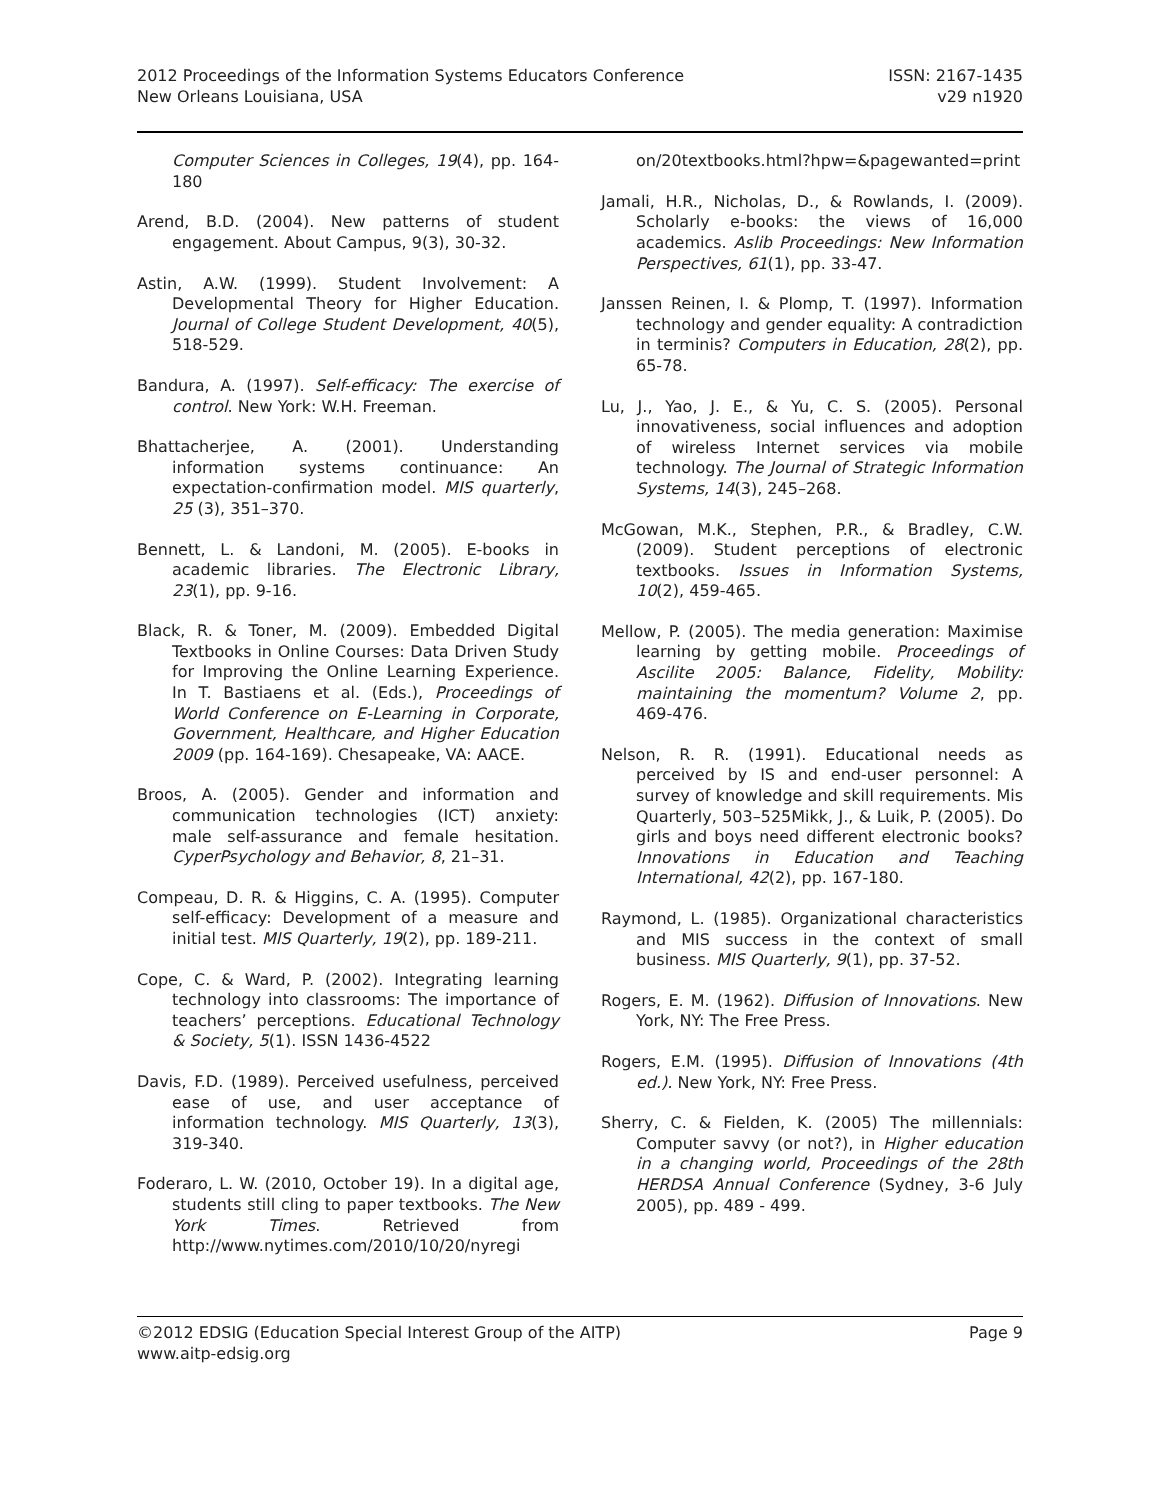2012 Proceedings of the Information Systems Educators Conference
New Orleans Louisiana, USA
ISSN: 2167-1435
v29 n1920
Computer Sciences in Colleges, 19(4), pp. 164-180
Arend, B.D. (2004). New patterns of student engagement. About Campus, 9(3), 30-32.
Astin, A.W. (1999). Student Involvement: A Developmental Theory for Higher Education. Journal of College Student Development, 40(5), 518-529.
Bandura, A. (1997). Self-efficacy: The exercise of control. New York: W.H. Freeman.
Bhattacherjee, A. (2001). Understanding information systems continuance: An expectation-confirmation model. MIS quarterly, 25 (3), 351–370.
Bennett, L. & Landoni, M. (2005). E-books in academic libraries. The Electronic Library, 23(1), pp. 9-16.
Black, R. & Toner, M. (2009). Embedded Digital Textbooks in Online Courses: Data Driven Study for Improving the Online Learning Experience. In T. Bastiaens et al. (Eds.), Proceedings of World Conference on E-Learning in Corporate, Government, Healthcare, and Higher Education 2009 (pp. 164-169). Chesapeake, VA: AACE.
Broos, A. (2005). Gender and information and communication technologies (ICT) anxiety: male self-assurance and female hesitation. CyperPsychology and Behavior, 8, 21–31.
Compeau, D. R. & Higgins, C. A. (1995). Computer self-efficacy: Development of a measure and initial test. MIS Quarterly, 19(2), pp. 189-211.
Cope, C. & Ward, P. (2002). Integrating learning technology into classrooms: The importance of teachers’ perceptions. Educational Technology & Society, 5(1). ISSN 1436-4522
Davis, F.D. (1989). Perceived usefulness, perceived ease of use, and user acceptance of information technology. MIS Quarterly, 13(3), 319-340.
Foderaro, L. W. (2010, October 19). In a digital age, students still cling to paper textbooks. The New York Times. Retrieved from http://www.nytimes.com/2010/10/20/nyregi
on/20textbooks.html?hpw=&pagewanted=print
Jamali, H.R., Nicholas, D., & Rowlands, I. (2009). Scholarly e-books: the views of 16,000 academics. Aslib Proceedings: New Information Perspectives, 61(1), pp. 33-47.
Janssen Reinen, I. & Plomp, T. (1997). Information technology and gender equality: A contradiction in terminis? Computers in Education, 28(2), pp. 65-78.
Lu, J., Yao, J. E., & Yu, C. S. (2005). Personal innovativeness, social influences and adoption of wireless Internet services via mobile technology. The Journal of Strategic Information Systems, 14(3), 245–268.
McGowan, M.K., Stephen, P.R., & Bradley, C.W. (2009). Student perceptions of electronic textbooks. Issues in Information Systems, 10(2), 459-465.
Mellow, P. (2005). The media generation: Maximise learning by getting mobile. Proceedings of Ascilite 2005: Balance, Fidelity, Mobility: maintaining the momentum? Volume 2, pp. 469-476.
Nelson, R. R. (1991). Educational needs as perceived by IS and end-user personnel: A survey of knowledge and skill requirements. Mis Quarterly, 503–525Mikk, J., & Luik, P. (2005). Do girls and boys need different electronic books? Innovations in Education and Teaching International, 42(2), pp. 167-180.
Raymond, L. (1985). Organizational characteristics and MIS success in the context of small business. MIS Quarterly, 9(1), pp. 37-52.
Rogers, E. M. (1962). Diffusion of Innovations. New York, NY: The Free Press.
Rogers, E.M. (1995). Diffusion of Innovations (4th ed.). New York, NY: Free Press.
Sherry, C. & Fielden, K. (2005) The millennials: Computer savvy (or not?), in Higher education in a changing world, Proceedings of the 28th HERDSA Annual Conference (Sydney, 3-6 July 2005), pp. 489 - 499.
©2012 EDSIG (Education Special Interest Group of the AITP)
www.aitp-edsig.org
Page 9